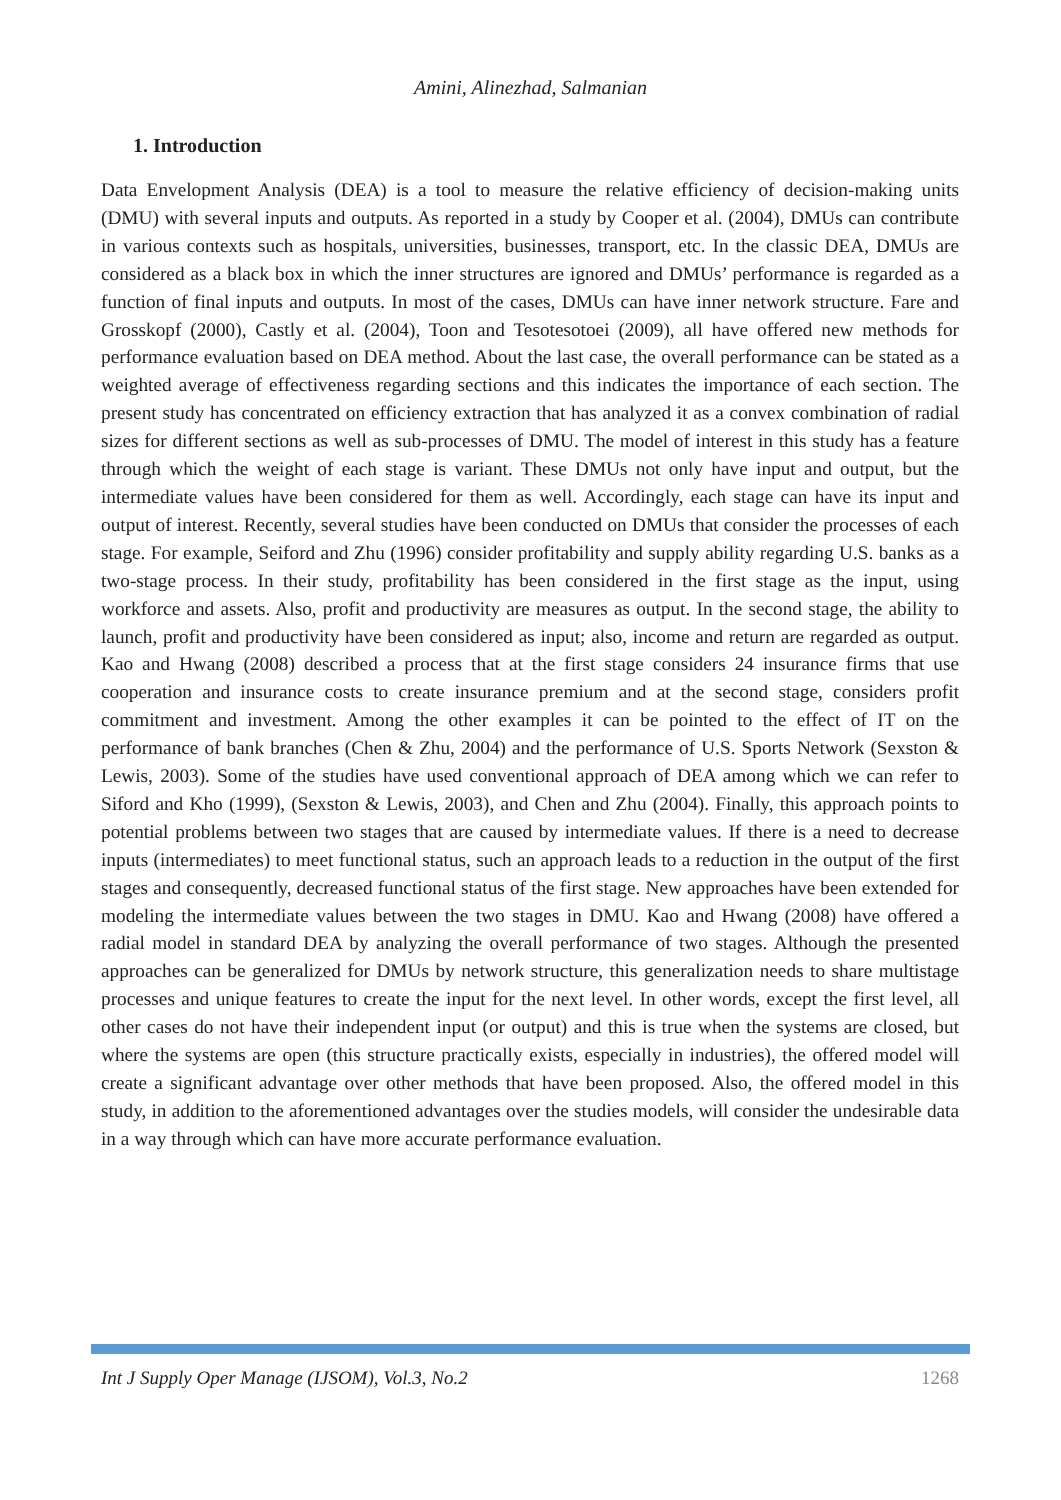Amini, Alinezhad, Salmanian
1. Introduction
Data Envelopment Analysis (DEA) is a tool to measure the relative efficiency of decision-making units (DMU) with several inputs and outputs. As reported in a study by Cooper et al. (2004), DMUs can contribute in various contexts such as hospitals, universities, businesses, transport, etc. In the classic DEA, DMUs are considered as a black box in which the inner structures are ignored and DMUs’ performance is regarded as a function of final inputs and outputs. In most of the cases, DMUs can have inner network structure. Fare and Grosskopf (2000), Castly et al. (2004), Toon and Tesotesotoei (2009), all have offered new methods for performance evaluation based on DEA method. About the last case, the overall performance can be stated as a weighted average of effectiveness regarding sections and this indicates the importance of each section. The present study has concentrated on efficiency extraction that has analyzed it as a convex combination of radial sizes for different sections as well as sub-processes of DMU. The model of interest in this study has a feature through which the weight of each stage is variant. These DMUs not only have input and output, but the intermediate values have been considered for them as well. Accordingly, each stage can have its input and output of interest. Recently, several studies have been conducted on DMUs that consider the processes of each stage. For example, Seiford and Zhu (1996) consider profitability and supply ability regarding U.S. banks as a two-stage process. In their study, profitability has been considered in the first stage as the input, using workforce and assets. Also, profit and productivity are measures as output. In the second stage, the ability to launch, profit and productivity have been considered as input; also, income and return are regarded as output. Kao and Hwang (2008) described a process that at the first stage considers 24 insurance firms that use cooperation and insurance costs to create insurance premium and at the second stage, considers profit commitment and investment. Among the other examples it can be pointed to the effect of IT on the performance of bank branches (Chen & Zhu, 2004) and the performance of U.S. Sports Network (Sexston & Lewis, 2003). Some of the studies have used conventional approach of DEA among which we can refer to Siford and Kho (1999), (Sexston & Lewis, 2003), and Chen and Zhu (2004). Finally, this approach points to potential problems between two stages that are caused by intermediate values. If there is a need to decrease inputs (intermediates) to meet functional status, such an approach leads to a reduction in the output of the first stages and consequently, decreased functional status of the first stage. New approaches have been extended for modeling the intermediate values between the two stages in DMU. Kao and Hwang (2008) have offered a radial model in standard DEA by analyzing the overall performance of two stages. Although the presented approaches can be generalized for DMUs by network structure, this generalization needs to share multistage processes and unique features to create the input for the next level. In other words, except the first level, all other cases do not have their independent input (or output) and this is true when the systems are closed, but where the systems are open (this structure practically exists, especially in industries), the offered model will create a significant advantage over other methods that have been proposed. Also, the offered model in this study, in addition to the aforementioned advantages over the studies models, will consider the undesirable data in a way through which can have more accurate performance evaluation.
Int J Supply Oper Manage (IJSOM), Vol.3, No.2 1268